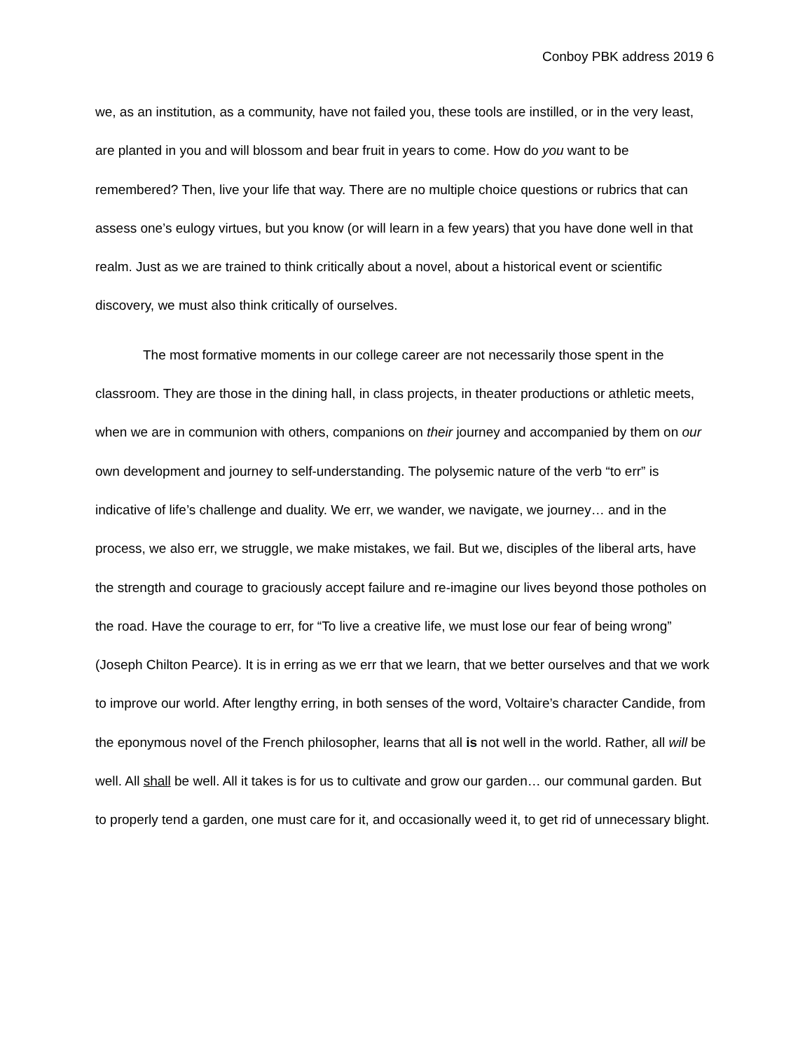Conboy PBK address 2019 6
we, as an institution, as a community, have not failed you, these tools are instilled, or in the very least, are planted in you and will blossom and bear fruit in years to come. How do you want to be remembered? Then, live your life that way. There are no multiple choice questions or rubrics that can assess one’s eulogy virtues, but you know (or will learn in a few years) that you have done well in that realm. Just as we are trained to think critically about a novel, about a historical event or scientific discovery, we must also think critically of ourselves.
The most formative moments in our college career are not necessarily those spent in the classroom. They are those in the dining hall, in class projects, in theater productions or athletic meets, when we are in communion with others, companions on their journey and accompanied by them on our own development and journey to self-understanding. The polysemic nature of the verb “to err” is indicative of life’s challenge and duality. We err, we wander, we navigate, we journey… and in the process, we also err, we struggle, we make mistakes, we fail. But we, disciples of the liberal arts, have the strength and courage to graciously accept failure and re-imagine our lives beyond those potholes on the road. Have the courage to err, for “To live a creative life, we must lose our fear of being wrong” (Joseph Chilton Pearce). It is in erring as we err that we learn, that we better ourselves and that we work to improve our world. After lengthy erring, in both senses of the word, Voltaire’s character Candide, from the eponymous novel of the French philosopher, learns that all is not well in the world. Rather, all will be well. All shall be well. All it takes is for us to cultivate and grow our garden… our communal garden. But to properly tend a garden, one must care for it, and occasionally weed it, to get rid of unnecessary blight.